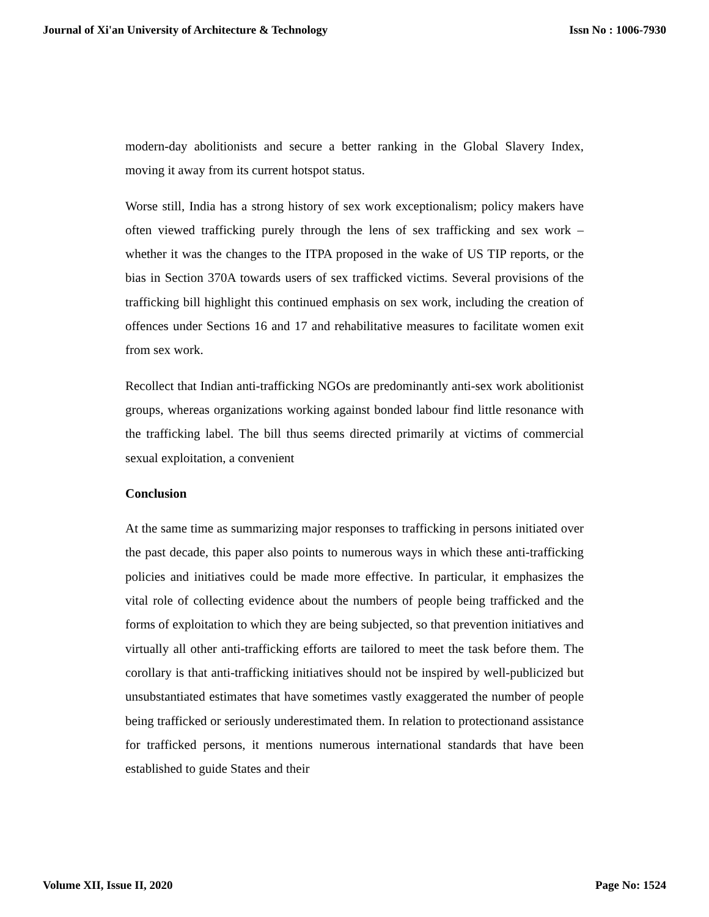Journal of Xi'an University of Architecture & Technology Issn No : 1006-7930
modern-day abolitionists and secure a better ranking in the Global Slavery Index, moving it away from its current hotspot status.
Worse still, India has a strong history of sex work exceptionalism; policy makers have often viewed trafficking purely through the lens of sex trafficking and sex work – whether it was the changes to the ITPA proposed in the wake of US TIP reports, or the bias in Section 370A towards users of sex trafficked victims. Several provisions of the trafficking bill highlight this continued emphasis on sex work, including the creation of offences under Sections 16 and 17 and rehabilitative measures to facilitate women exit from sex work.
Recollect that Indian anti-trafficking NGOs are predominantly anti-sex work abolitionist groups, whereas organizations working against bonded labour find little resonance with the trafficking label. The bill thus seems directed primarily at victims of commercial sexual exploitation, a convenient
Conclusion
At the same time as summarizing major responses to trafficking in persons initiated over the past decade, this paper also points to numerous ways in which these anti-trafficking policies and initiatives could be made more effective. In particular, it emphasizes the vital role of collecting evidence about the numbers of people being trafficked and the forms of exploitation to which they are being subjected, so that prevention initiatives and virtually all other anti-trafficking efforts are tailored to meet the task before them. The corollary is that anti-trafficking initiatives should not be inspired by well-publicized but unsubstantiated estimates that have sometimes vastly exaggerated the number of people being trafficked or seriously underestimated them. In relation to protectionand assistance for trafficked persons, it mentions numerous international standards that have been established to guide States and their
Volume XII, Issue II, 2020 Page No: 1524